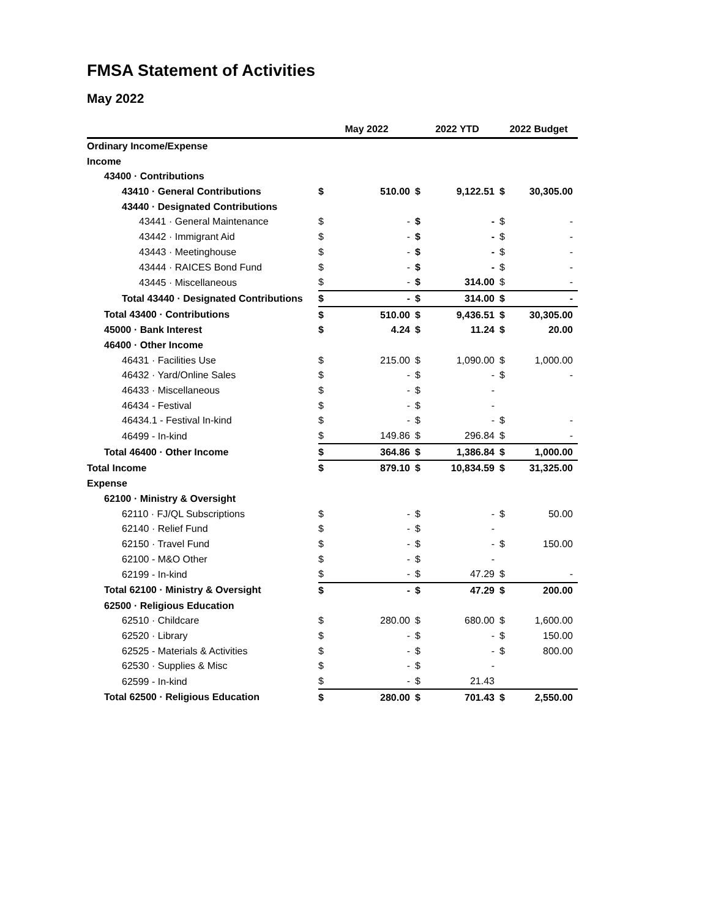FMSA Statement of Activities
May 2022
| | May 2022 | | 2022 YTD | | 2022 Budget | |
| --- | --- | --- | --- | --- | --- | --- |
| Ordinary Income/Expense | | | | | | |
| Income | | | | | | |
| 43400 · Contributions | | | | | | |
| 43410 · General Contributions | $ | 510.00 | $ | 9,122.51 | $ | 30,305.00 |
| 43440 · Designated Contributions | | | | | | |
| 43441 · General Maintenance | $ | - | $ | - | $ | - |
| 43442 · Immigrant Aid | $ | - | $ | - | $ | - |
| 43443 · Meetinghouse | $ | - | $ | - | $ | - |
| 43444 · RAICES Bond Fund | $ | - | $ | - | $ | - |
| 43445 · Miscellaneous | $ | - | $ | 314.00 | $ | - |
| Total 43440 · Designated Contributions | $ | - | $ | 314.00 | $ | - |
| Total 43400 · Contributions | $ | 510.00 | $ | 9,436.51 | $ | 30,305.00 |
| 45000 · Bank Interest | $ | 4.24 | $ | 11.24 | $ | 20.00 |
| 46400 · Other Income | | | | | | |
| 46431 · Facilities Use | $ | 215.00 | $ | 1,090.00 | $ | 1,000.00 |
| 46432 · Yard/Online Sales | $ | - | $ | - | $ | - |
| 46433 · Miscellaneous | $ | - | $ | - | | |
| 46434 - Festival | $ | - | $ | - | | |
| 46434.1 - Festival In-kind | $ | - | $ | - | $ | - |
| 46499 - In-kind | $ | 149.86 | $ | 296.84 | $ | - |
| Total 46400 · Other Income | $ | 364.86 | $ | 1,386.84 | $ | 1,000.00 |
| Total Income | $ | 879.10 | $ | 10,834.59 | $ | 31,325.00 |
| Expense | | | | | | |
| 62100 · Ministry & Oversight | | | | | | |
| 62110 · FJ/QL Subscriptions | $ | - | $ | - | $ | 50.00 |
| 62140 · Relief Fund | $ | - | $ | - | | |
| 62150 · Travel Fund | $ | - | $ | - | $ | 150.00 |
| 62100 - M&O Other | $ | - | $ | - | | |
| 62199 - In-kind | $ | - | $ | 47.29 | $ | - |
| Total 62100 · Ministry & Oversight | $ | - | $ | 47.29 | $ | 200.00 |
| 62500 · Religious Education | | | | | | |
| 62510 · Childcare | $ | 280.00 | $ | 680.00 | $ | 1,600.00 |
| 62520 · Library | $ | - | $ | - | $ | 150.00 |
| 62525 - Materials & Activities | $ | - | $ | - | $ | 800.00 |
| 62530 · Supplies & Misc | $ | - | $ | - | | |
| 62599 - In-kind | $ | - | $ | 21.43 | | |
| Total 62500 · Religious Education | $ | 280.00 | $ | 701.43 | $ | 2,550.00 |